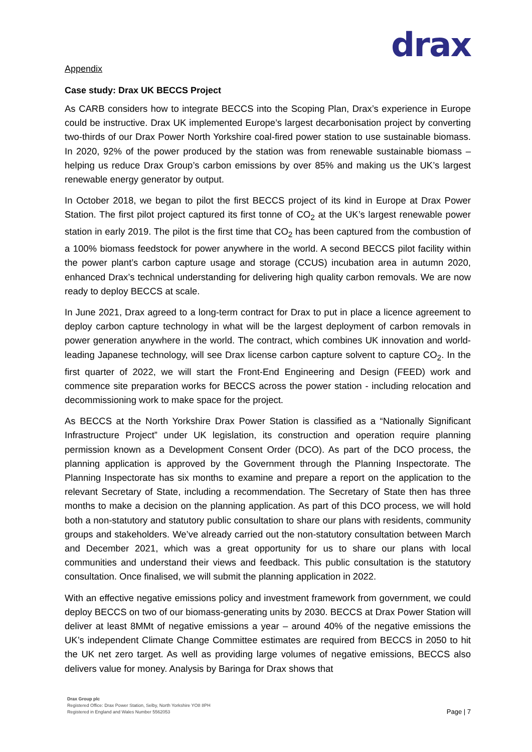drax
Appendix
Case study: Drax UK BECCS Project
As CARB considers how to integrate BECCS into the Scoping Plan, Drax’s experience in Europe could be instructive. Drax UK implemented Europe’s largest decarbonisation project by converting two-thirds of our Drax Power North Yorkshire coal-fired power station to use sustainable biomass. In 2020, 92% of the power produced by the station was from renewable sustainable biomass – helping us reduce Drax Group’s carbon emissions by over 85% and making us the UK’s largest renewable energy generator by output.
In October 2018, we began to pilot the first BECCS project of its kind in Europe at Drax Power Station. The first pilot project captured its first tonne of CO<sub>2</sub> at the UK’s largest renewable power station in early 2019. The pilot is the first time that CO<sub>2</sub> has been captured from the combustion of a 100% biomass feedstock for power anywhere in the world. A second BECCS pilot facility within the power plant’s carbon capture usage and storage (CCUS) incubation area in autumn 2020, enhanced Drax’s technical understanding for delivering high quality carbon removals. We are now ready to deploy BECCS at scale.
In June 2021, Drax agreed to a long-term contract for Drax to put in place a licence agreement to deploy carbon capture technology in what will be the largest deployment of carbon removals in power generation anywhere in the world. The contract, which combines UK innovation and world-leading Japanese technology, will see Drax license carbon capture solvent to capture CO<sub>2</sub>. In the first quarter of 2022, we will start the Front-End Engineering and Design (FEED) work and commence site preparation works for BECCS across the power station - including relocation and decommissioning work to make space for the project.
As BECCS at the North Yorkshire Drax Power Station is classified as a “Nationally Significant Infrastructure Project” under UK legislation, its construction and operation require planning permission known as a Development Consent Order (DCO). As part of the DCO process, the planning application is approved by the Government through the Planning Inspectorate. The Planning Inspectorate has six months to examine and prepare a report on the application to the relevant Secretary of State, including a recommendation. The Secretary of State then has three months to make a decision on the planning application. As part of this DCO process, we will hold both a non-statutory and statutory public consultation to share our plans with residents, community groups and stakeholders. We’ve already carried out the non-statutory consultation between March and December 2021, which was a great opportunity for us to share our plans with local communities and understand their views and feedback. This public consultation is the statutory consultation. Once finalised, we will submit the planning application in 2022.
With an effective negative emissions policy and investment framework from government, we could deploy BECCS on two of our biomass-generating units by 2030. BECCS at Drax Power Station will deliver at least 8MMt of negative emissions a year – around 40% of the negative emissions the UK’s independent Climate Change Committee estimates are required from BECCS in 2050 to hit the UK net zero target. As well as providing large volumes of negative emissions, BECCS also delivers value for money. Analysis by Baringa for Drax shows that
Drax Group plc
Registered Office: Drax Power Station, Selby, North Yorkshire YO8 8PH
Registered in England and Wales Number 5562053
Page | 7